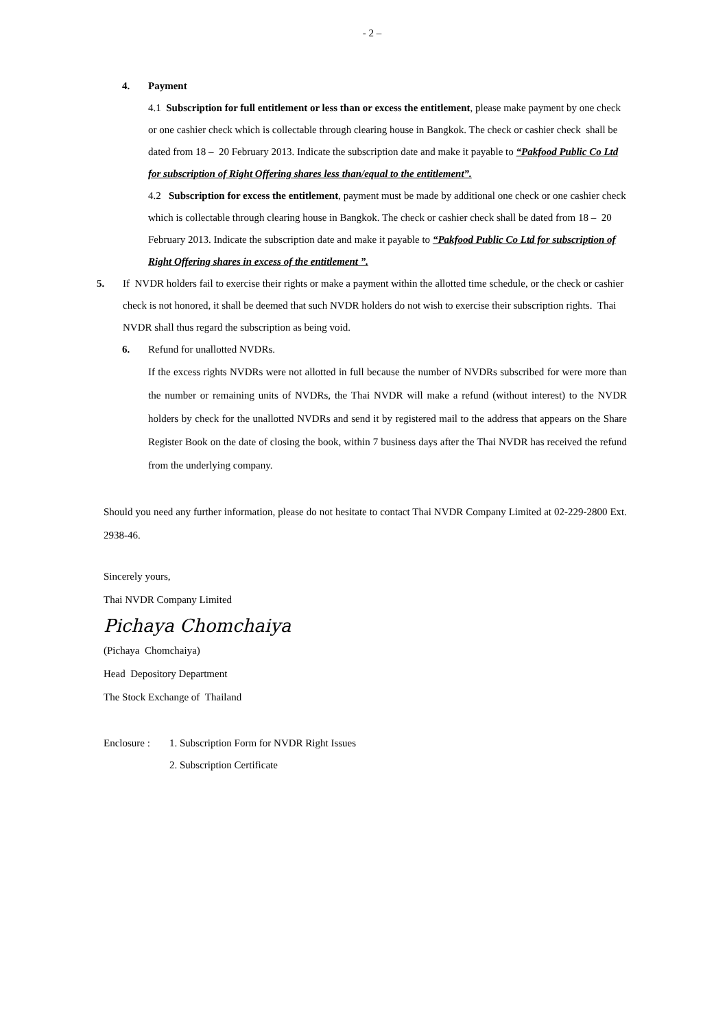- 2 –
4. Payment
4.1 Subscription for full entitlement or less than or excess the entitlement, please make payment by one check or one cashier check which is collectable through clearing house in Bangkok. The check or cashier check shall be dated from 18 – 20 February 2013. Indicate the subscription date and make it payable to “Pakfood Public Co Ltd for subscription of Right Offering shares less than/equal to the entitlement”.
4.2 Subscription for excess the entitlement, payment must be made by additional one check or one cashier check which is collectable through clearing house in Bangkok. The check or cashier check shall be dated from 18 – 20 February 2013. Indicate the subscription date and make it payable to “Pakfood Public Co Ltd for subscription of Right Offering shares in excess of the entitlement ”.
5. If NVDR holders fail to exercise their rights or make a payment within the allotted time schedule, or the check or cashier check is not honored, it shall be deemed that such NVDR holders do not wish to exercise their subscription rights. Thai NVDR shall thus regard the subscription as being void.
6. Refund for unallotted NVDRs.
If the excess rights NVDRs were not allotted in full because the number of NVDRs subscribed for were more than the number or remaining units of NVDRs, the Thai NVDR will make a refund (without interest) to the NVDR holders by check for the unallotted NVDRs and send it by registered mail to the address that appears on the Share Register Book on the date of closing the book, within 7 business days after the Thai NVDR has received the refund from the underlying company.
Should you need any further information, please do not hesitate to contact Thai NVDR Company Limited at 02-229-2800 Ext. 2938-46.
Sincerely yours,
Thai NVDR Company Limited
Pichaya Chomchaiya
(Pichaya Chomchaiya)
Head Depository Department
The Stock Exchange of Thailand
Enclosure :
1. Subscription Form for NVDR Right Issues
2. Subscription Certificate